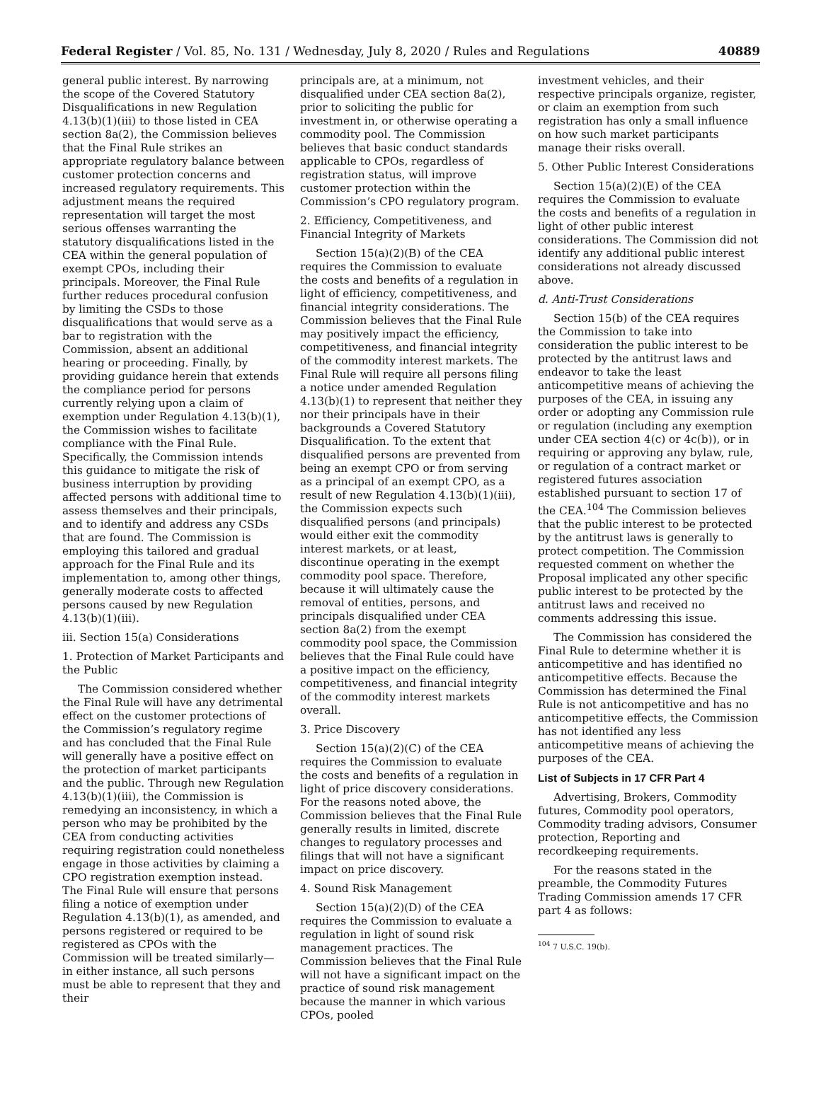Federal Register / Vol. 85, No. 131 / Wednesday, July 8, 2020 / Rules and Regulations 40889
general public interest. By narrowing the scope of the Covered Statutory Disqualifications in new Regulation 4.13(b)(1)(iii) to those listed in CEA section 8a(2), the Commission believes that the Final Rule strikes an appropriate regulatory balance between customer protection concerns and increased regulatory requirements. This adjustment means the required representation will target the most serious offenses warranting the statutory disqualifications listed in the CEA within the general population of exempt CPOs, including their principals. Moreover, the Final Rule further reduces procedural confusion by limiting the CSDs to those disqualifications that would serve as a bar to registration with the Commission, absent an additional hearing or proceeding. Finally, by providing guidance herein that extends the compliance period for persons currently relying upon a claim of exemption under Regulation 4.13(b)(1), the Commission wishes to facilitate compliance with the Final Rule. Specifically, the Commission intends this guidance to mitigate the risk of business interruption by providing affected persons with additional time to assess themselves and their principals, and to identify and address any CSDs that are found. The Commission is employing this tailored and gradual approach for the Final Rule and its implementation to, among other things, generally moderate costs to affected persons caused by new Regulation 4.13(b)(1)(iii).
iii. Section 15(a) Considerations
1. Protection of Market Participants and the Public
The Commission considered whether the Final Rule will have any detrimental effect on the customer protections of the Commission’s regulatory regime and has concluded that the Final Rule will generally have a positive effect on the protection of market participants and the public. Through new Regulation 4.13(b)(1)(iii), the Commission is remedying an inconsistency, in which a person who may be prohibited by the CEA from conducting activities requiring registration could nonetheless engage in those activities by claiming a CPO registration exemption instead. The Final Rule will ensure that persons filing a notice of exemption under Regulation 4.13(b)(1), as amended, and persons registered or required to be registered as CPOs with the Commission will be treated similarly—in either instance, all such persons must be able to represent that they and their
principals are, at a minimum, not disqualified under CEA section 8a(2), prior to soliciting the public for investment in, or otherwise operating a commodity pool. The Commission believes that basic conduct standards applicable to CPOs, regardless of registration status, will improve customer protection within the Commission’s CPO regulatory program.
2. Efficiency, Competitiveness, and Financial Integrity of Markets
Section 15(a)(2)(B) of the CEA requires the Commission to evaluate the costs and benefits of a regulation in light of efficiency, competitiveness, and financial integrity considerations. The Commission believes that the Final Rule may positively impact the efficiency, competitiveness, and financial integrity of the commodity interest markets. The Final Rule will require all persons filing a notice under amended Regulation 4.13(b)(1) to represent that neither they nor their principals have in their backgrounds a Covered Statutory Disqualification. To the extent that disqualified persons are prevented from being an exempt CPO or from serving as a principal of an exempt CPO, as a result of new Regulation 4.13(b)(1)(iii), the Commission expects such disqualified persons (and principals) would either exit the commodity interest markets, or at least, discontinue operating in the exempt commodity pool space. Therefore, because it will ultimately cause the removal of entities, persons, and principals disqualified under CEA section 8a(2) from the exempt commodity pool space, the Commission believes that the Final Rule could have a positive impact on the efficiency, competitiveness, and financial integrity of the commodity interest markets overall.
3. Price Discovery
Section 15(a)(2)(C) of the CEA requires the Commission to evaluate the costs and benefits of a regulation in light of price discovery considerations. For the reasons noted above, the Commission believes that the Final Rule generally results in limited, discrete changes to regulatory processes and filings that will not have a significant impact on price discovery.
4. Sound Risk Management
Section 15(a)(2)(D) of the CEA requires the Commission to evaluate a regulation in light of sound risk management practices. The Commission believes that the Final Rule will not have a significant impact on the practice of sound risk management because the manner in which various CPOs, pooled
investment vehicles, and their respective principals organize, register, or claim an exemption from such registration has only a small influence on how such market participants manage their risks overall.
5. Other Public Interest Considerations
Section 15(a)(2)(E) of the CEA requires the Commission to evaluate the costs and benefits of a regulation in light of other public interest considerations. The Commission did not identify any additional public interest considerations not already discussed above.
d. Anti-Trust Considerations
Section 15(b) of the CEA requires the Commission to take into consideration the public interest to be protected by the antitrust laws and endeavor to take the least anticompetitive means of achieving the purposes of the CEA, in issuing any order or adopting any Commission rule or regulation (including any exemption under CEA section 4(c) or 4c(b)), or in requiring or approving any bylaw, rule, or regulation of a contract market or registered futures association established pursuant to section 17 of the CEA.<sup>104</sup> The Commission believes that the public interest to be protected by the antitrust laws is generally to protect competition. The Commission requested comment on whether the Proposal implicated any other specific public interest to be protected by the antitrust laws and received no comments addressing this issue.
The Commission has considered the Final Rule to determine whether it is anticompetitive and has identified no anticompetitive effects. Because the Commission has determined the Final Rule is not anticompetitive and has no anticompetitive effects, the Commission has not identified any less anticompetitive means of achieving the purposes of the CEA.
List of Subjects in 17 CFR Part 4
Advertising, Brokers, Commodity futures, Commodity pool operators, Commodity trading advisors, Consumer protection, Reporting and recordkeeping requirements.
For the reasons stated in the preamble, the Commodity Futures Trading Commission amends 17 CFR part 4 as follows:
<sup>104</sup> 7 U.S.C. 19(b).